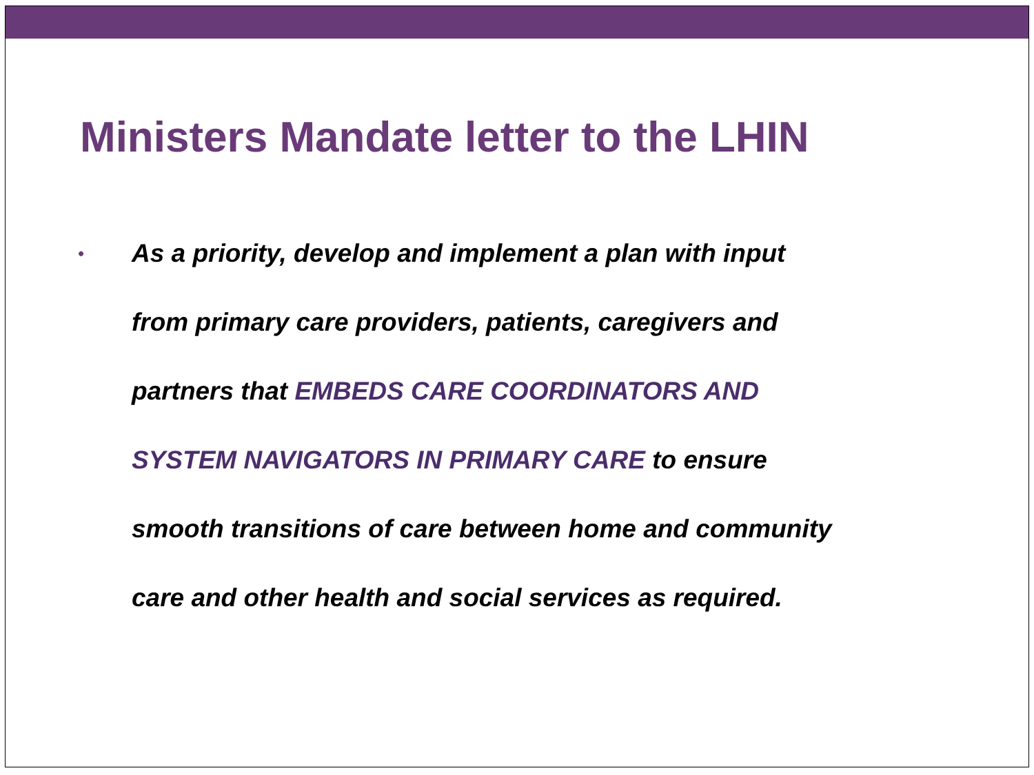Ministers Mandate letter to the LHIN
•
As a priority, develop and implement a plan with input
from primary care providers, patients, caregivers and
partners that EMBEDS CARE COORDINATORS AND
SYSTEM NAVIGATORS IN PRIMARY CARE to ensure
smooth transitions of care between home and community
care and other health and social services as required.